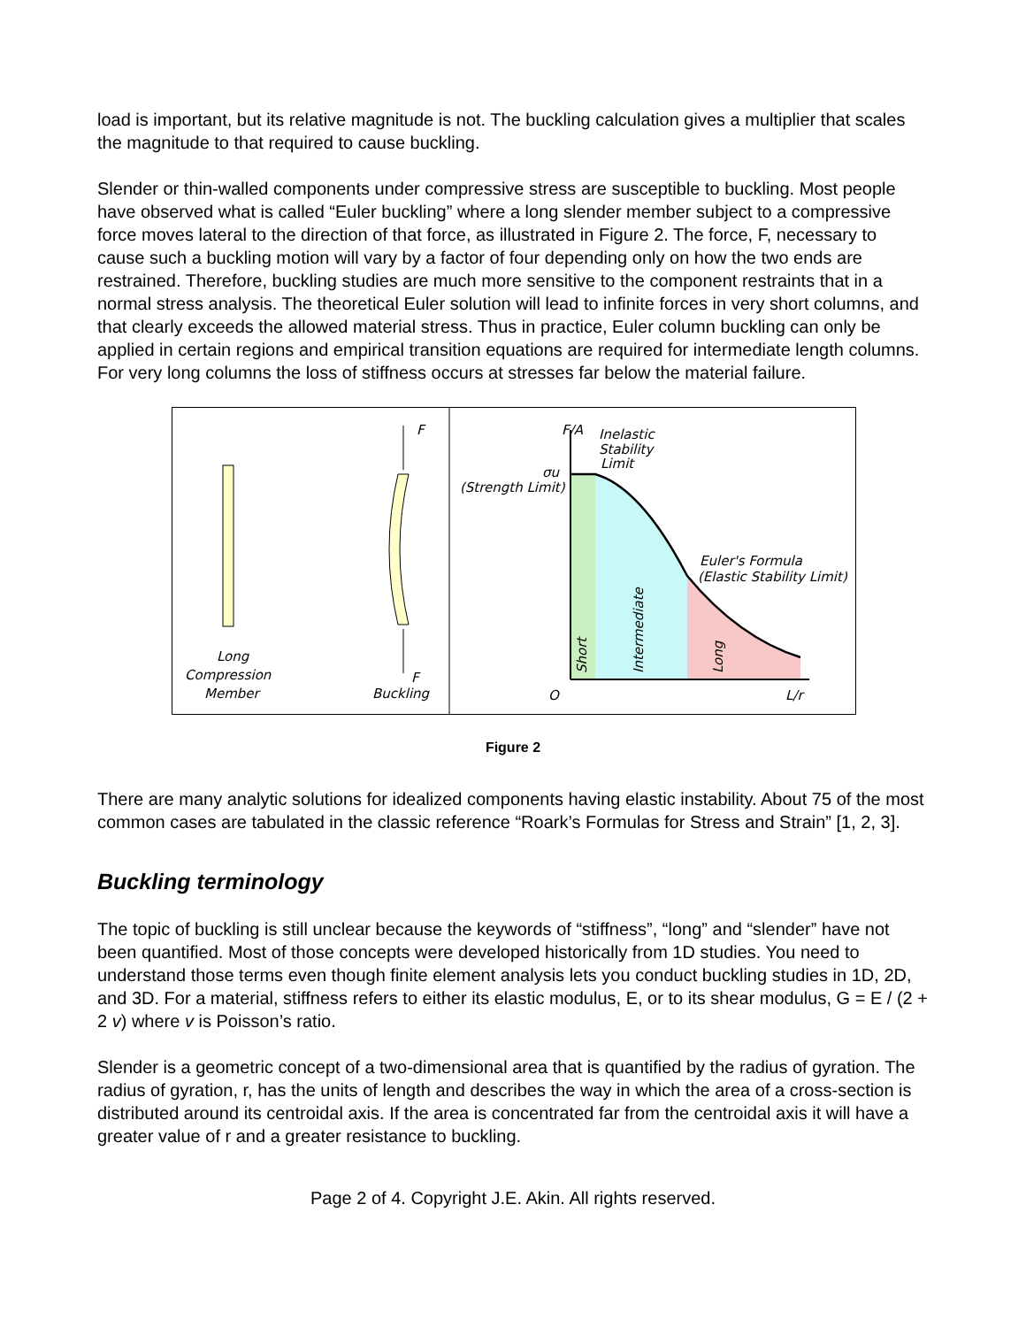load is important, but its relative magnitude is not. The buckling calculation gives a multiplier that scales the magnitude to that required to cause buckling.
Slender or thin-walled components under compressive stress are susceptible to buckling. Most people have observed what is called “Euler buckling” where a long slender member subject to a compressive force moves lateral to the direction of that force, as illustrated in Figure 2. The force, F, necessary to cause such a buckling motion will vary by a factor of four depending only on how the two ends are restrained. Therefore, buckling studies are much more sensitive to the component restraints that in a normal stress analysis. The theoretical Euler solution will lead to infinite forces in very short columns, and that clearly exceeds the allowed material stress. Thus in practice, Euler column buckling can only be applied in certain regions and empirical transition equations are required for intermediate length columns. For very long columns the loss of stiffness occurs at stresses far below the material failure.
F
F
Long
Compression
Member
Buckling
F/A
Inelastic
Stability
Limit
σu
(Strength Limit)
Euler's Formula
(Elastic Stability Limit)
O
L/r
Short
Intermediate
Long
Figure 2
There are many analytic solutions for idealized components having elastic instability. About 75 of the most common cases are tabulated in the classic reference “Roark’s Formulas for Stress and Strain” [1, 2, 3].
Buckling terminology
The topic of buckling is still unclear because the keywords of “stiffness”, “long” and “slender” have not been quantified. Most of those concepts were developed historically from 1D studies. You need to understand those terms even though finite element analysis lets you conduct buckling studies in 1D, 2D, and 3D. For a material, stiffness refers to either its elastic modulus, E, or to its shear modulus, G = E / (2 + 2 v) where v is Poisson’s ratio.
Slender is a geometric concept of a two-dimensional area that is quantified by the radius of gyration. The radius of gyration, r, has the units of length and describes the way in which the area of a cross-section is distributed around its centroidal axis. If the area is concentrated far from the centroidal axis it will have a greater value of r and a greater resistance to buckling.
Page 2 of 4. Copyright J.E. Akin. All rights reserved.